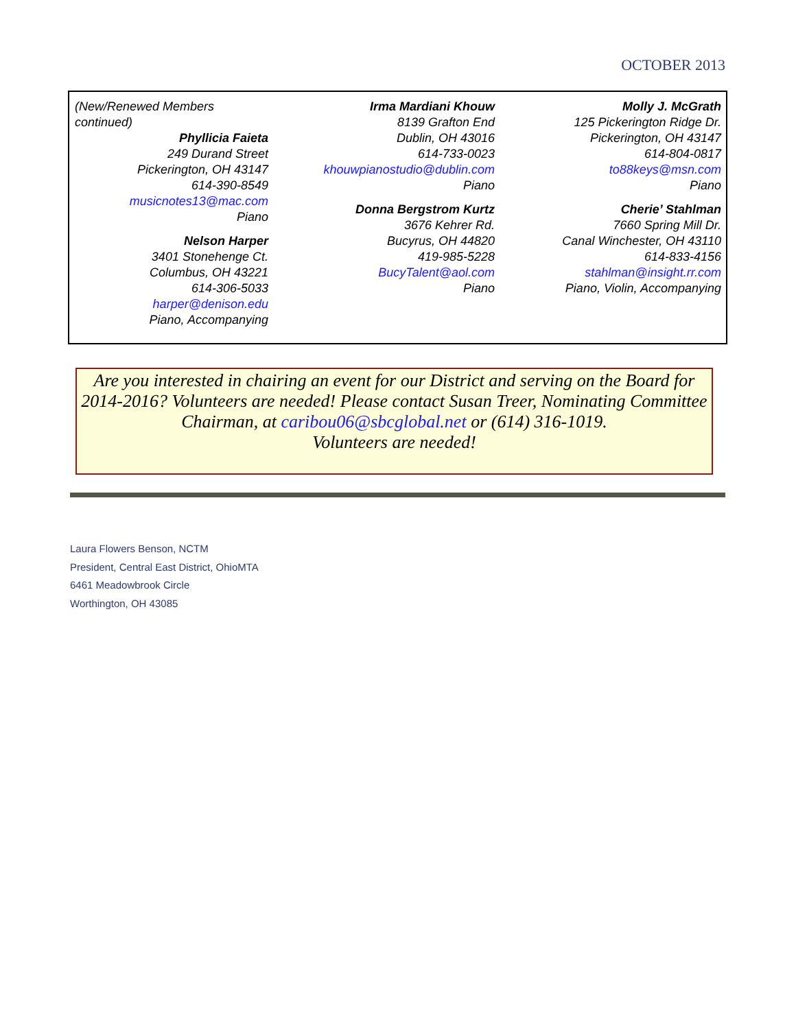OCTOBER 2013
(New/Renewed Members continued)
Phyllicia Faieta
249 Durand Street
Pickerington, OH 43147
614-390-8549
musicnotes13@mac.com
Piano
Nelson Harper
3401 Stonehenge Ct.
Columbus, OH 43221
614-306-5033
harper@denison.edu
Piano, Accompanying
Irma Mardiani Khouw
8139 Grafton End
Dublin, OH 43016
614-733-0023
khouwpianostudio@dublin.com
Piano
Donna Bergstrom Kurtz
3676 Kehrer Rd.
Bucyrus, OH 44820
419-985-5228
BucyTalent@aol.com
Piano
Molly J. McGrath
125 Pickerington Ridge Dr.
Pickerington, OH 43147
614-804-0817
to88keys@msn.com
Piano
Cherie’ Stahlman
7660 Spring Mill Dr.
Canal Winchester, OH 43110
614-833-4156
stahlman@insight.rr.com
Piano, Violin, Accompanying
Are you interested in chairing an event for our District and serving on the Board for 2014-2016? Volunteers are needed! Please contact Susan Treer, Nominating Committee Chairman, at caribou06@sbcglobal.net or (614) 316-1019.
Volunteers are needed!
Laura Flowers Benson, NCTM
President, Central East District, OhioMTA
6461 Meadowbrook Circle
Worthington, OH 43085